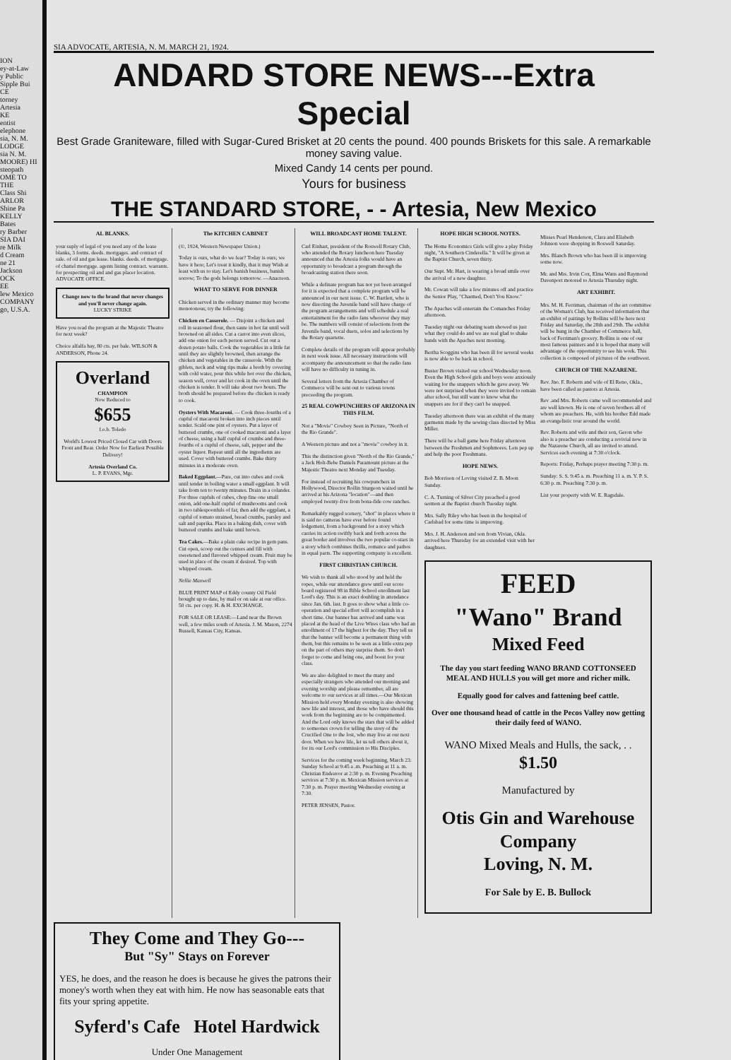ION
ey-at-Law
y Public
Sipple Bui
CE
torney
Artesia
KE
entist
elephone
sia, N. M.
LODGE
sia N. M.
MOORE) HI
steopath
OME TO
THE
Class Shi
ARLOR
Shine Pa
KELLY
Bates
ry Barber
SIA DAI
re Milk
d Cream
ne 21
Jackson
OCK
EE
lew Mexico
COMPANY
go, U.S.A.
SIA ADVOCATE, ARTESIA, N. M. MARCH 21, 1924.
ANDARD STORE NEWS---Extra Special
Best Grade Graniteware, filled with Sugar-Cured Brisket at 20 cents the pound. 400 pounds Briskets for this sale. A remarkable money saving value.
Mixed Candy 14 cents per pound.
Yours for business
THE STANDARD STORE, - - Artesia, New Mexico
AL BLANKS.
your suply of legal of you need any of the lease blanks, 3 forms. deeds. mortgages. and contract of sale. of oil and gas lease. blanks. deeds. of mortgage. of chattel mortgage. agents listing contract. warrants. for prospecting oil and and gas placer location. ADVOCATE OFFICE.
Change now to the brand that never changes and you'll never change again.
LUCKY STRIKE
Have you read the program at the Majestic Theatre for next week?
Choice alfalfa hay, 80 cts. per bale. WILSON & ANDERSON, Phone 24.
Overland
CHAMPION
Now Reduced to
$655
f.o.b. Toledo
World's Lowest Priced Closed Car with Doors Front and Rear. Order Now for Earliest Possible Delivery!
Artesia Overland Co.
L. P. EVANS, Mgr.
The KITCHEN CABINET
(©, 1924, Western Newspaper Union.)
Today is ours, what do we fear? Today is ours; we have it here; Let's treat it kindly, that it may Wish at least with us to stay. Let's banish business, banish sorrow; To the gods belongs tomorrow. —Anacreon.
WHAT TO SERVE FOR DINNER
Chicken served in the ordinary manner may become monotonous; try the following:
Chicken en Casserole. — Disjoint a chicken and roll in seasoned flour, then saute in hot fat until well browned on all sides. Cut a carrot into even slices, add one onion for each person served. Cut out a dozen potato balls. Cook the vegetables in a little fat until they are slightly browned, then arrange the chicken and vegetables in the casserole. With the giblets, neck and wing tips make a broth by covering with cold water, pour this while hot over the chicken, season well, cover and let cook in the oven until the chicken is tender. It will take about two hours. The broth should be prepared before the chicken is ready to cook.
Oysters With Macaroni. — Cook three-fourths of a cupful of macaroni broken into inch pieces until tender. Scald one pint of oysters. Put a layer of buttered crumbs, one of cooked macaroni and a layer of cheese, using a half cupful of crumbs and three-fourths of a cupful of cheese, salt, pepper and the oyster liquor. Repeat until all the ingredients are used. Cover with buttered crumbs. Bake thirty minutes in a moderate oven.
Baked Eggplant.—Pare, cut into cubes and cook until tender in boiling water a small eggplant. It will take from ten to twenty minutes. Drain in a colander. For three cupfuls of cubes, chop fine one small onion, add one-half cupful of mushrooms and cook in two tablespoonfuls of fat; then add the eggplant, a cupful of tomato strained, bread crumbs, parsley and salt and paprika. Place in a baking dish, cover with buttered crumbs and bake until brown.
Tea Cakes.—Bake a plain cake recipe in gem pans. Cut open, scoop out the centers and fill with sweetened and flavored whipped cream. Fruit may be used in place of the cream if desired. Top with whipped cream.
Nellie Maxwell
BLUE PRINT MAP of Eddy county Oil Field brought up to date, by mail or on sale at our office. 50 cts. per copy. H. & H. EXCHANGE.
FOR SALE OR LEASE:—Land near the Brown well, a few miles south of Artesia. J. M. Mason, 2274 Russell, Kansas City, Kansas.
WILL BROADCAST HOME TALENT.
Carl Einhart, president of the Roswell Rotary Club, who attended the Rotary luncheon here Tuesday announced that the Artesia folks would have an opportunity to broadcast a program through the broadcasting station there soon.
While a definate program has not yet been arranged for it is expected that a complete program will be announced in our next issue. C. W. Bartlett, who is now directing the Juvenile band will have charge of the program arrangements and will schedule a real entertainment for the radio fans wherever they may be. The numbers will consist of selections from the Juvenile band, vocal duets, solos and selections by the Rotary quartette.
Complete details of the program will appear probably in next week issue. All necessary instructions will accompany the announcement so that the radio fans will have no difficulty in tuning in.
Several letters from the Artesia Chamber of Commerce will be sent out to various towns preceeding the program.
25 REAL COWPUNCHERS OF ARIZONA IN THIS FILM.
Not a "Movie" Cowboy Seen in Picture, "North of the Rio Grande".
A Western picture and not a "movie" cowboy in it.
This the distinction given "North of the Rio Grande," a Jack Holt-Bebe Daniels Paramount picture at the Majestic Theatre next Monday and Tuesday.
For instead of recruiting his cowpunchers in Hollywood, Director Rollin Sturgeon waited until he arrived at his Arizona "location"—and then employed twenty-five from bona-fide cow ranches.
Remarkably rugged scenery, "shot" in places where it is said no cameras have ever before found lodgement, from a background for a story which carries its action swiftly back and forth across the great border and involves the two popular co-stars in a story which combines thrills, romance and pathos in equal parts. The supporting company is excellent.
FIRST CHRISTIAN CHURCH.
We wish to thank all who stood by and held the ropes, while our attendance grew until our score board registered 98 in Bible School enrollment last Lord's day. This is an exact doubling in attendance since Jan. 6th. last. It goes to show what a little co-operation and special effort will accomplish in a short time. Our banner has arrived and same was placed at the head of the Live Wires class who had an enrollment of 17 the highest for the day. They tell us that the banner will become a permanent thing with them, but this remains to be seen as a little extra pep on the part of others may surprise them. So don't forget to come and bring one, and boost for your class.
We are also delighted to meet the many and especially strangers who attended our morning and evening worship and please remember, all are welcome to our services at all times.—Our Mexican Mission held every Monday evening is also showing new life and interest, and those who have should this work from the beginning are to be compimented. And the Lord only knows the stars that will be added to someones crown for telling the story of the Crucified One to the lost, who may live at our next door. When we have life, let us tell others about it, for its our Lord's commission to His Disciples.
Services for the coming week beginning, March 23: Sunday School at 9:45 a .m. Preaching at 11 a. m. Christian Endeavor at 2:30 p. m. Evening Preaching services at 7:30 p. m. Mexican Mission services at 7:30 p. m. Prayer meeting Wednesday evening at 7:30.
PETER JENSEN, Pastor.
HOPE HIGH SCHOOL NOTES.
The Home Economics Girls will give a play Friday night, "A Southern Cinderella." It will be given at the Baptist Church, seven thirty.
Our Supt. Mr. Hart, is wearing a broad smile over the arrival of a new daughter.
Mr. Cowan will take a few minutes off and practice the Senior Play, "Charmed, Don't You Know."
The Apaches will entertain the Comanches Friday afternoon.
Tuesday night our debating team showed us just what they could do and we are real glad to shake hands with the Apaches next morning.
Bertha Scoggins who has been ill for several weeks is now able to be back in school.
Buster Brown visited our school Wednesday noon. Even the High School girls and boys were anxiously waiting for the snappers which he gave away. We were not surprised when they were invited to remain after school, but still want to know what the snappers are for if they can't be snapped.
Tuesday afternoon there was an exhibit of the many garments made by the sewing class directed by Miss Miller.
There will be a ball game here Friday afternoon between the Freshmen and Sophmores. Lets pep up and help the poor Freshmans.
HOPE NEWS.
Bob Morrison of Loving visited Z. B. Moon Sunday.
C. A. Turning of Silver City preached a good sermon at the Baptist church Tuesday night.
Mrs. Sally Riley who has been in the hospital of Carlsbad for some time is improving.
Mrs. J. H. Anderson and son from Vivian, Okla. arrived here Thursday for an extended visit with her daughters.
Misses Pearl Henderson, Clara and Eliabeth Johnson were shopping in Roswell Saturday.
Mrs. Blanch Brown who has been ill is improving some now.
Mr. and Mrs. Irvin Cox, Elma Watts and Raymond Davenport motored to Artesia Thursday night.
ART EXHIBIT.
Mrs. M. H. Ferriman, chairman of the art committee of the Woman's Club, has received information that an exhibit of paitings by Rollins will be here next Friday and Saturday, the 28th and 29th. The exhibit will be hung in the Chamber of Commerce hall, back of Ferriman's grocery. Rollins is one of our most famous painters and it is hoped that many will advantage of the opportunity to see his work. This collection is composed of pictures of the southwest.
CHURCH OF THE NAZARENE.
Rev. Jno. F. Roberts and wife of El Reno, Okla., have been called as pastors at Artesia.
Rev .and Mrs. Roberts came well recommended and are well known. He is one of seven brothers all of whom are preachers. He, with his brother Edd made an evangelistic tour around the world.
Rev. Roberts and wife and their son, Geron who also is a preacher are conducting a revivial now in the Nazarene Church, all are invited to attend. Services each evening at 7:30 o'clock.
Reports: Friday, Perhaps prayer meeting 7:30 p. m.
Sunday: S. S. 9:45 a. m. Preaching 11 a. m. Y. P. S. 6:30 p. m. Preaching 7:30 p. m.
List your property with W. E. Ragsdale.
FEED
"Wano" Brand
Mixed Feed
The day you start feeding WANO BRAND COTTONSEED MEAL AND HULLS you will get more and richer milk.
Equally good for calves and fattening beef cattle.
Over one thousand head of cattle in the Pecos Valley now getting their daily feed of WANO.
WANO Mixed Meals and Hulls, the sack, . . $1.50
Manufactured by
Otis Gin and Warehouse Company
Loving, N. M.
For Sale by E. B. Bullock
They Come and They Go---
But "Sy" Stays on Forever
YES, he does, and the reason he does is because he gives the patrons their money's worth when they eat with him. He now has seasonable eats that fits your spring appetite.
Syferd's Cafe Hotel Hardwick
Under One Management